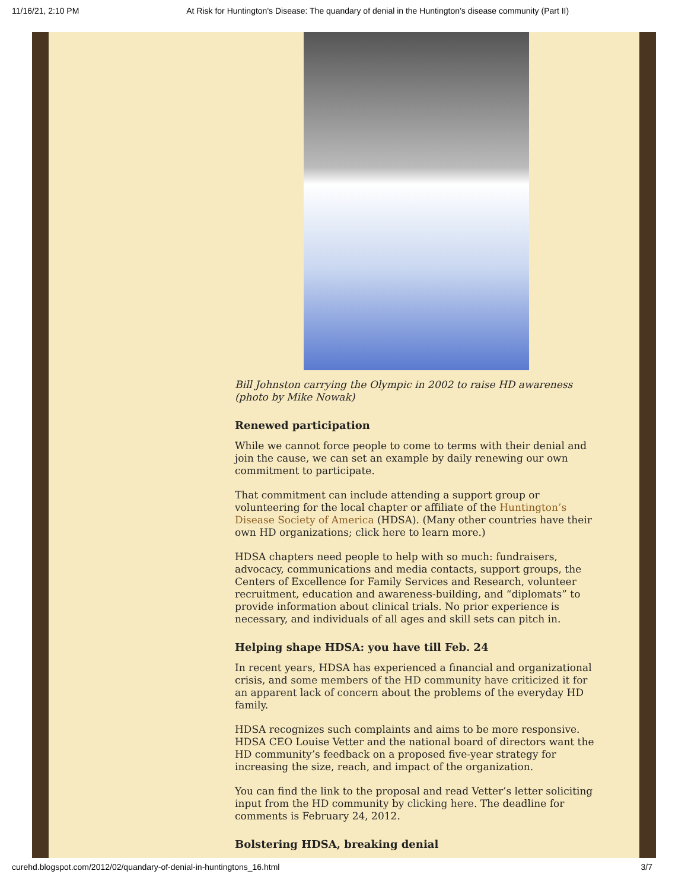11/16/21, 2:10 PM At Risk for Huntington's Disease: The quandary of denial in the Huntington’s disease community (Part II)
Bill Johnston carrying the Olympic in 2002 to raise HD awareness (photo by Mike Nowak)
Renewed participation
While we cannot force people to come to terms with their denial and join the cause, we can set an example by daily renewing our own commitment to participate.
That commitment can include attending a support group or volunteering for the local chapter or affiliate of the Huntington’s Disease Society of America (HDSA). (Many other countries have their own HD organizations; click here to learn more.)
HDSA chapters need people to help with so much: fundraisers, advocacy, communications and media contacts, support groups, the Centers of Excellence for Family Services and Research, volunteer recruitment, education and awareness-building, and “diplomats” to provide information about clinical trials. No prior experience is necessary, and individuals of all ages and skill sets can pitch in.
Helping shape HDSA: you have till Feb. 24
In recent years, HDSA has experienced a financial and organizational crisis, and some members of the HD community have criticized it for an apparent lack of concern about the problems of the everyday HD family.
HDSA recognizes such complaints and aims to be more responsive. HDSA CEO Louise Vetter and the national board of directors want the HD community’s feedback on a proposed five-year strategy for increasing the size, reach, and impact of the organization.
You can find the link to the proposal and read Vetter’s letter soliciting input from the HD community by clicking here. The deadline for comments is February 24, 2012.
Bolstering HDSA, breaking denial
curehd.blogspot.com/2012/02/quandary-of-denial-in-huntingtons_16.html 3/7